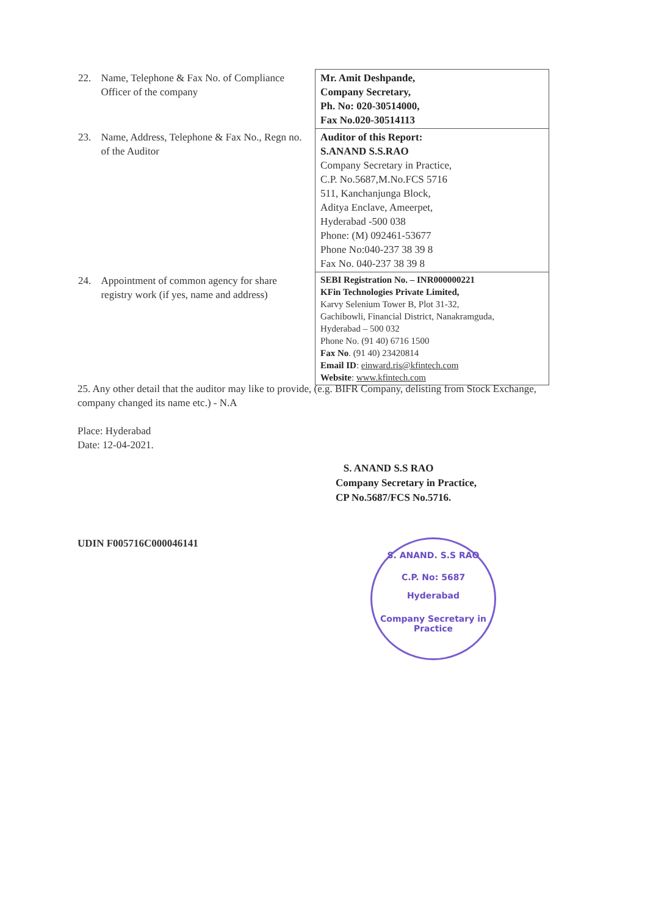| 22. | Name, Telephone & Fax No. of Compliance Officer of the company | Mr. Amit Deshpande, Company Secretary, Ph. No: 020-30514000, Fax No.020-30514113 |
| 23. | Name, Address, Telephone & Fax No., Regn no. of the Auditor | Auditor of this Report: S.ANAND S.S.RAO Company Secretary in Practice, C.P. No.5687,M.No.FCS 5716 511, Kanchanjunga Block, Aditya Enclave, Ameerpet, Hyderabad -500 038 Phone: (M) 092461-53677 Phone No:040-237 38 39 8 Fax No. 040-237 38 39 8 |
| 24. | Appointment of common agency for share registry work (if yes, name and address) | SEBI Registration No. – INR000000221 KFin Technologies Private Limited, Karvy Selenium Tower B, Plot 31-32, Gachibowli, Financial District, Nanakramguda, Hyderabad – 500 032 Phone No. (91 40) 6716 1500 Fax No . (91 40) 23420814 Email ID : einward.ris@kfintech.com Website : www.kfintech.com |
25. Any other detail that the auditor may like to provide, (e.g. BIFR Company, delisting from Stock Exchange, company changed its name etc.) - N.A
Place: Hyderabad
Date: 12-04-2021.
S. ANAND S.S RAO
Company Secretary in Practice,
CP No.5687/FCS No.5716.
UDIN F005716C000046141
S. ANAND. S.S RAO
C.P. No: 5687
Hyderabad
Company Secretary in Practice